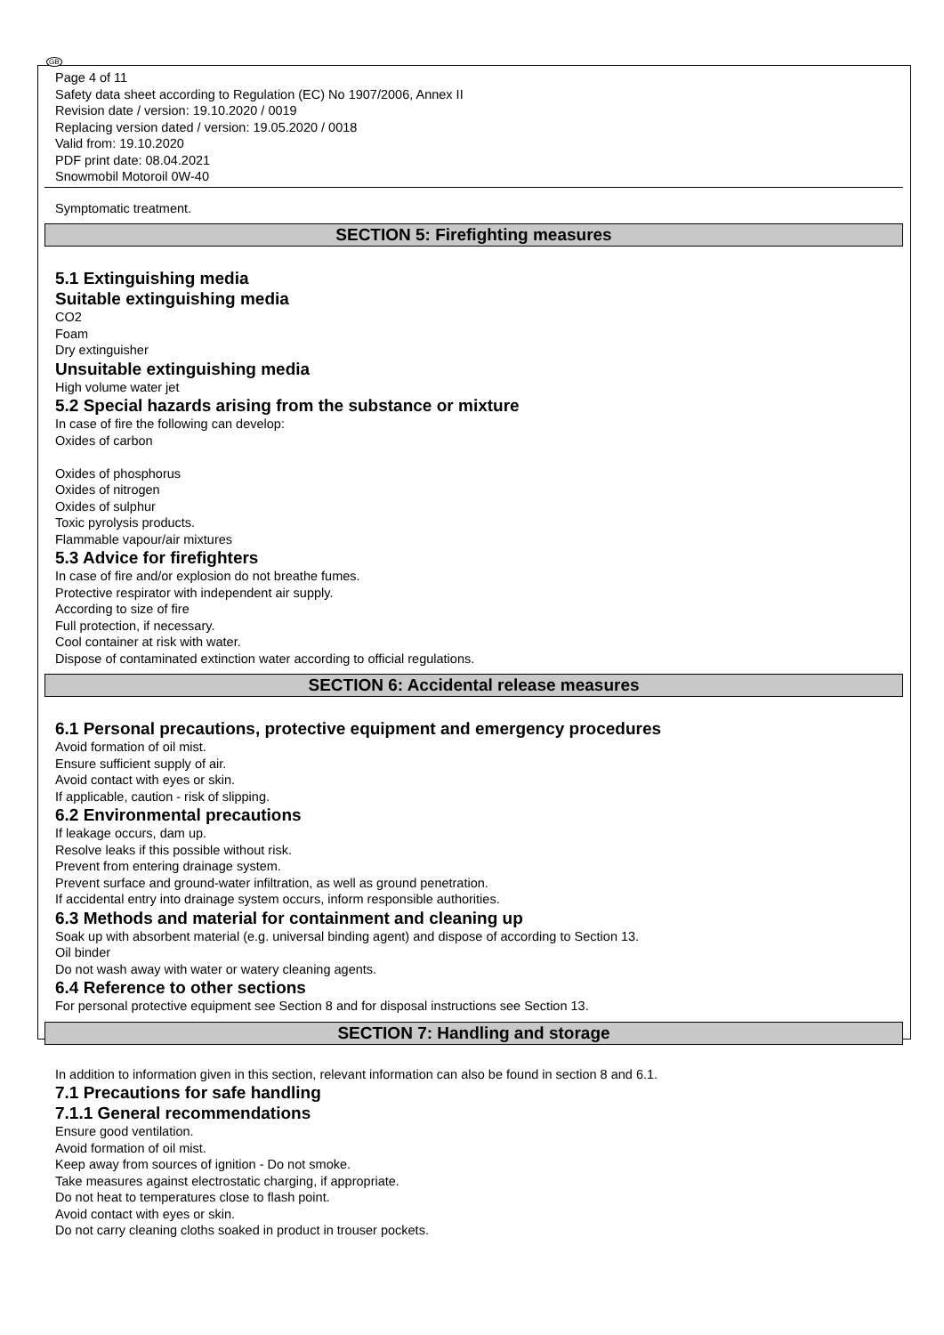GB
Page 4 of 11
Safety data sheet according to Regulation (EC) No 1907/2006, Annex II
Revision date / version: 19.10.2020 / 0019
Replacing version dated / version: 19.05.2020 / 0018
Valid from: 19.10.2020
PDF print date: 08.04.2021
Snowmobil Motoroil 0W-40
Symptomatic treatment.
SECTION 5: Firefighting measures
5.1 Extinguishing media
Suitable extinguishing media
CO2
Foam
Dry extinguisher
Unsuitable extinguishing media
High volume water jet
5.2 Special hazards arising from the substance or mixture
In case of fire the following can develop:
Oxides of carbon
Oxides of phosphorus
Oxides of nitrogen
Oxides of sulphur
Toxic pyrolysis products.
Flammable vapour/air mixtures
5.3 Advice for firefighters
In case of fire and/or explosion do not breathe fumes.
Protective respirator with independent air supply.
According to size of fire
Full protection, if necessary.
Cool container at risk with water.
Dispose of contaminated extinction water according to official regulations.
SECTION 6: Accidental release measures
6.1 Personal precautions, protective equipment and emergency procedures
Avoid formation of oil mist.
Ensure sufficient supply of air.
Avoid contact with eyes or skin.
If applicable, caution - risk of slipping.
6.2 Environmental precautions
If leakage occurs, dam up.
Resolve leaks if this possible without risk.
Prevent from entering drainage system.
Prevent surface and ground-water infiltration, as well as ground penetration.
If accidental entry into drainage system occurs, inform responsible authorities.
6.3 Methods and material for containment and cleaning up
Soak up with absorbent material (e.g. universal binding agent) and dispose of according to Section 13.
Oil binder
Do not wash away with water or watery cleaning agents.
6.4 Reference to other sections
For personal protective equipment see Section 8 and for disposal instructions see Section 13.
SECTION 7: Handling and storage
In addition to information given in this section, relevant information can also be found in section 8 and 6.1.
7.1 Precautions for safe handling
7.1.1 General recommendations
Ensure good ventilation.
Avoid formation of oil mist.
Keep away from sources of ignition - Do not smoke.
Take measures against electrostatic charging, if appropriate.
Do not heat to temperatures close to flash point.
Avoid contact with eyes or skin.
Do not carry cleaning cloths soaked in product in trouser pockets.